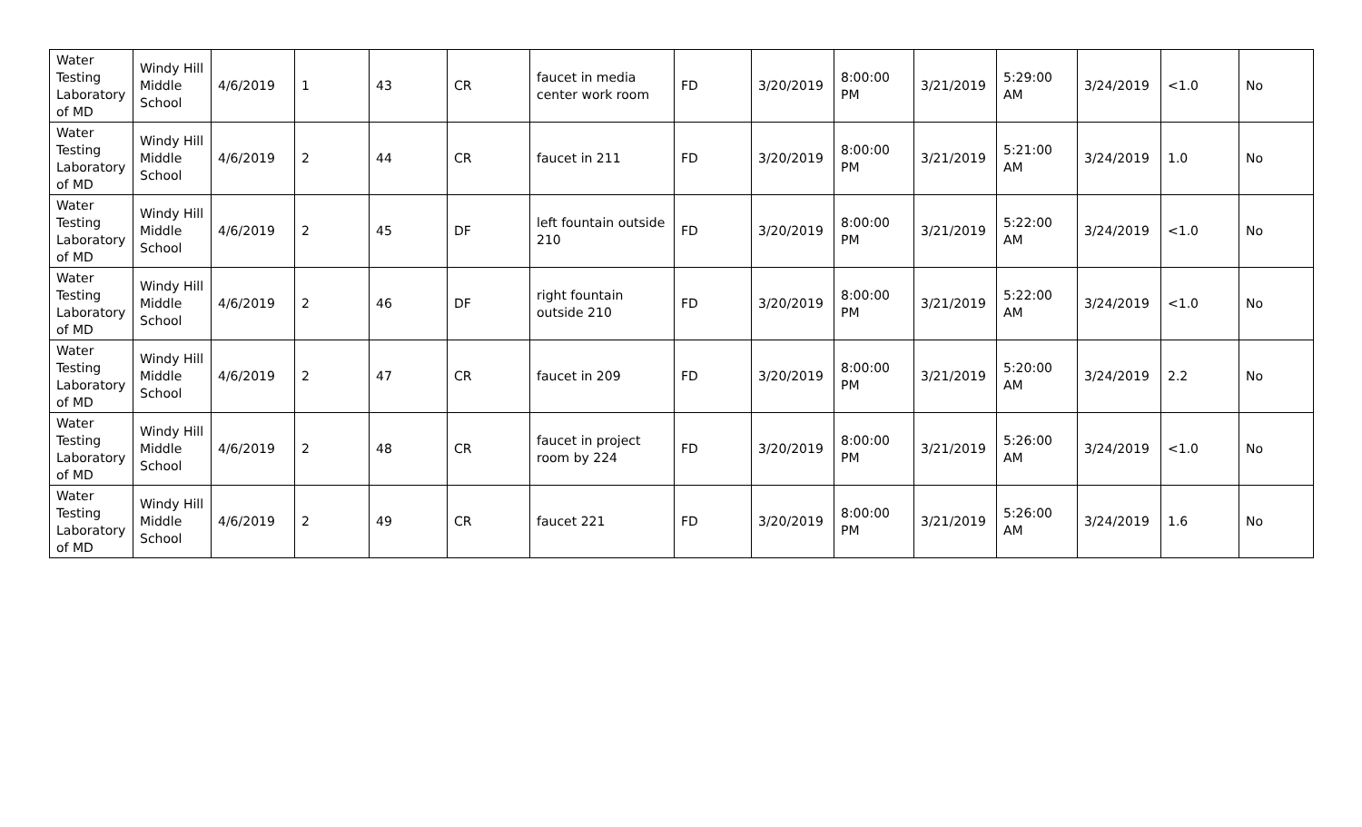| Water Testing Laboratory of MD | Windy Hill Middle School | 4/6/2019 | 1 | 43 | CR | faucet in media center work room | FD | 3/20/2019 | 8:00:00 PM | 3/21/2019 | 5:29:00 AM | 3/24/2019 | <1.0 | No |
| Water Testing Laboratory of MD | Windy Hill Middle School | 4/6/2019 | 2 | 44 | CR | faucet in 211 | FD | 3/20/2019 | 8:00:00 PM | 3/21/2019 | 5:21:00 AM | 3/24/2019 | 1.0 | No |
| Water Testing Laboratory of MD | Windy Hill Middle School | 4/6/2019 | 2 | 45 | DF | left fountain outside 210 | FD | 3/20/2019 | 8:00:00 PM | 3/21/2019 | 5:22:00 AM | 3/24/2019 | <1.0 | No |
| Water Testing Laboratory of MD | Windy Hill Middle School | 4/6/2019 | 2 | 46 | DF | right fountain outside 210 | FD | 3/20/2019 | 8:00:00 PM | 3/21/2019 | 5:22:00 AM | 3/24/2019 | <1.0 | No |
| Water Testing Laboratory of MD | Windy Hill Middle School | 4/6/2019 | 2 | 47 | CR | faucet in 209 | FD | 3/20/2019 | 8:00:00 PM | 3/21/2019 | 5:20:00 AM | 3/24/2019 | 2.2 | No |
| Water Testing Laboratory of MD | Windy Hill Middle School | 4/6/2019 | 2 | 48 | CR | faucet in project room by 224 | FD | 3/20/2019 | 8:00:00 PM | 3/21/2019 | 5:26:00 AM | 3/24/2019 | <1.0 | No |
| Water Testing Laboratory of MD | Windy Hill Middle School | 4/6/2019 | 2 | 49 | CR | faucet 221 | FD | 3/20/2019 | 8:00:00 PM | 3/21/2019 | 5:26:00 AM | 3/24/2019 | 1.6 | No |